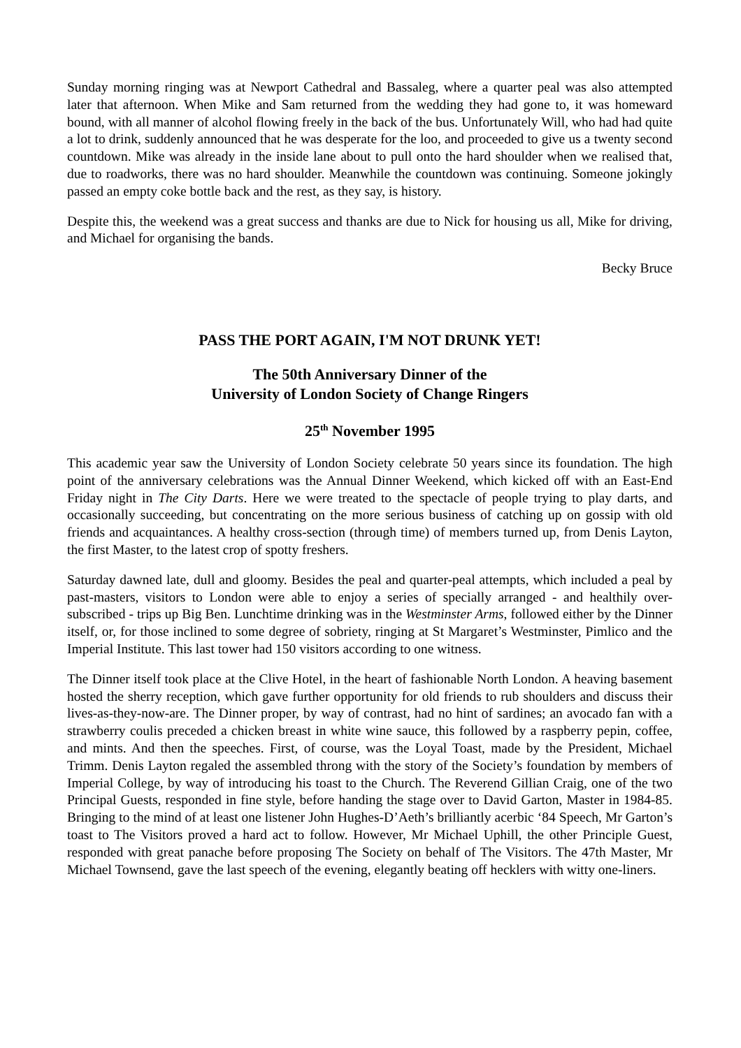Sunday morning ringing was at Newport Cathedral and Bassaleg, where a quarter peal was also attempted later that afternoon. When Mike and Sam returned from the wedding they had gone to, it was homeward bound, with all manner of alcohol flowing freely in the back of the bus. Unfortunately Will, who had had quite a lot to drink, suddenly announced that he was desperate for the loo, and proceeded to give us a twenty second countdown. Mike was already in the inside lane about to pull onto the hard shoulder when we realised that, due to roadworks, there was no hard shoulder. Meanwhile the countdown was continuing. Someone jokingly passed an empty coke bottle back and the rest, as they say, is history.
Despite this, the weekend was a great success and thanks are due to Nick for housing us all, Mike for driving, and Michael for organising the bands.
Becky Bruce
PASS THE PORT AGAIN, I'M NOT DRUNK YET!
The 50th Anniversary Dinner of the
University of London Society of Change Ringers
25<sup>th</sup> November 1995
This academic year saw the University of London Society celebrate 50 years since its foundation. The high point of the anniversary celebrations was the Annual Dinner Weekend, which kicked off with an East-End Friday night in The City Darts. Here we were treated to the spectacle of people trying to play darts, and occasionally succeeding, but concentrating on the more serious business of catching up on gossip with old friends and acquaintances. A healthy cross-section (through time) of members turned up, from Denis Layton, the first Master, to the latest crop of spotty freshers.
Saturday dawned late, dull and gloomy. Besides the peal and quarter-peal attempts, which included a peal by past-masters, visitors to London were able to enjoy a series of specially arranged - and healthily over-subscribed - trips up Big Ben. Lunchtime drinking was in the Westminster Arms, followed either by the Dinner itself, or, for those inclined to some degree of sobriety, ringing at St Margaret’s Westminster, Pimlico and the Imperial Institute. This last tower had 150 visitors according to one witness.
The Dinner itself took place at the Clive Hotel, in the heart of fashionable North London. A heaving basement hosted the sherry reception, which gave further opportunity for old friends to rub shoulders and discuss their lives-as-they-now-are. The Dinner proper, by way of contrast, had no hint of sardines; an avocado fan with a strawberry coulis preceded a chicken breast in white wine sauce, this followed by a raspberry pepin, coffee, and mints. And then the speeches. First, of course, was the Loyal Toast, made by the President, Michael Trimm. Denis Layton regaled the assembled throng with the story of the Society’s foundation by members of Imperial College, by way of introducing his toast to the Church. The Reverend Gillian Craig, one of the two Principal Guests, responded in fine style, before handing the stage over to David Garton, Master in 1984-85. Bringing to the mind of at least one listener John Hughes-D’Aeth’s brilliantly acerbic ‘84 Speech, Mr Garton’s toast to The Visitors proved a hard act to follow. However, Mr Michael Uphill, the other Principle Guest, responded with great panache before proposing The Society on behalf of The Visitors. The 47th Master, Mr Michael Townsend, gave the last speech of the evening, elegantly beating off hecklers with witty one-liners.